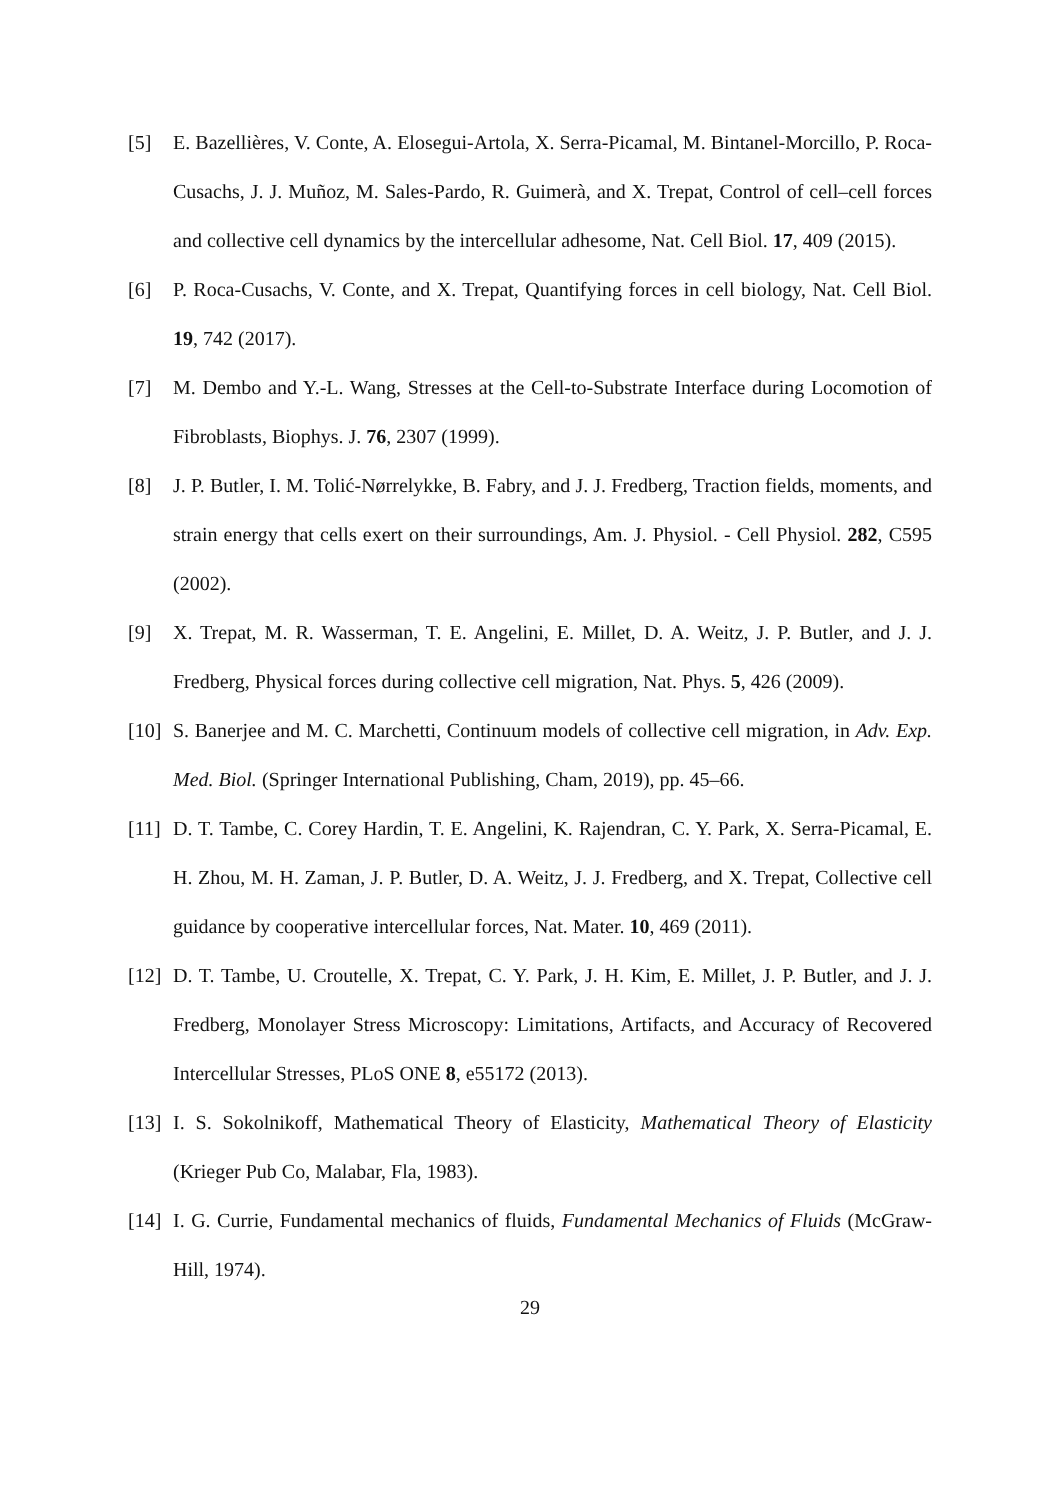[5] E. Bazellières, V. Conte, A. Elosegui-Artola, X. Serra-Picamal, M. Bintanel-Morcillo, P. Roca-Cusachs, J. J. Muñoz, M. Sales-Pardo, R. Guimerà, and X. Trepat, Control of cell–cell forces and collective cell dynamics by the intercellular adhesome, Nat. Cell Biol. 17, 409 (2015).
[6] P. Roca-Cusachs, V. Conte, and X. Trepat, Quantifying forces in cell biology, Nat. Cell Biol. 19, 742 (2017).
[7] M. Dembo and Y.-L. Wang, Stresses at the Cell-to-Substrate Interface during Locomotion of Fibroblasts, Biophys. J. 76, 2307 (1999).
[8] J. P. Butler, I. M. Tolić-Nørrelykke, B. Fabry, and J. J. Fredberg, Traction fields, moments, and strain energy that cells exert on their surroundings, Am. J. Physiol. - Cell Physiol. 282, C595 (2002).
[9] X. Trepat, M. R. Wasserman, T. E. Angelini, E. Millet, D. A. Weitz, J. P. Butler, and J. J. Fredberg, Physical forces during collective cell migration, Nat. Phys. 5, 426 (2009).
[10]
S. Banerjee and M. C. Marchetti, Continuum models of collective cell migration, in Adv. Exp. Med. Biol. (Springer International Publishing, Cham, 2019), pp. 45–66.
[11]
D. T. Tambe, C. Corey Hardin, T. E. Angelini, K. Rajendran, C. Y. Park, X. Serra-Picamal, E. H. Zhou, M. H. Zaman, J. P. Butler, D. A. Weitz, J. J. Fredberg, and X. Trepat, Collective cell guidance by cooperative intercellular forces, Nat. Mater. 10, 469 (2011).
[12]
D. T. Tambe, U. Croutelle, X. Trepat, C. Y. Park, J. H. Kim, E. Millet, J. P. Butler, and J. J. Fredberg, Monolayer Stress Microscopy: Limitations, Artifacts, and Accuracy of Recovered Intercellular Stresses, PLoS ONE 8, e55172 (2013).
[13]
I. S. Sokolnikoff, Mathematical Theory of Elasticity, Mathematical Theory of Elasticity (Krieger Pub Co, Malabar, Fla, 1983).
[14]
I. G. Currie, Fundamental mechanics of fluids, Fundamental Mechanics of Fluids (McGraw-Hill, 1974).
29